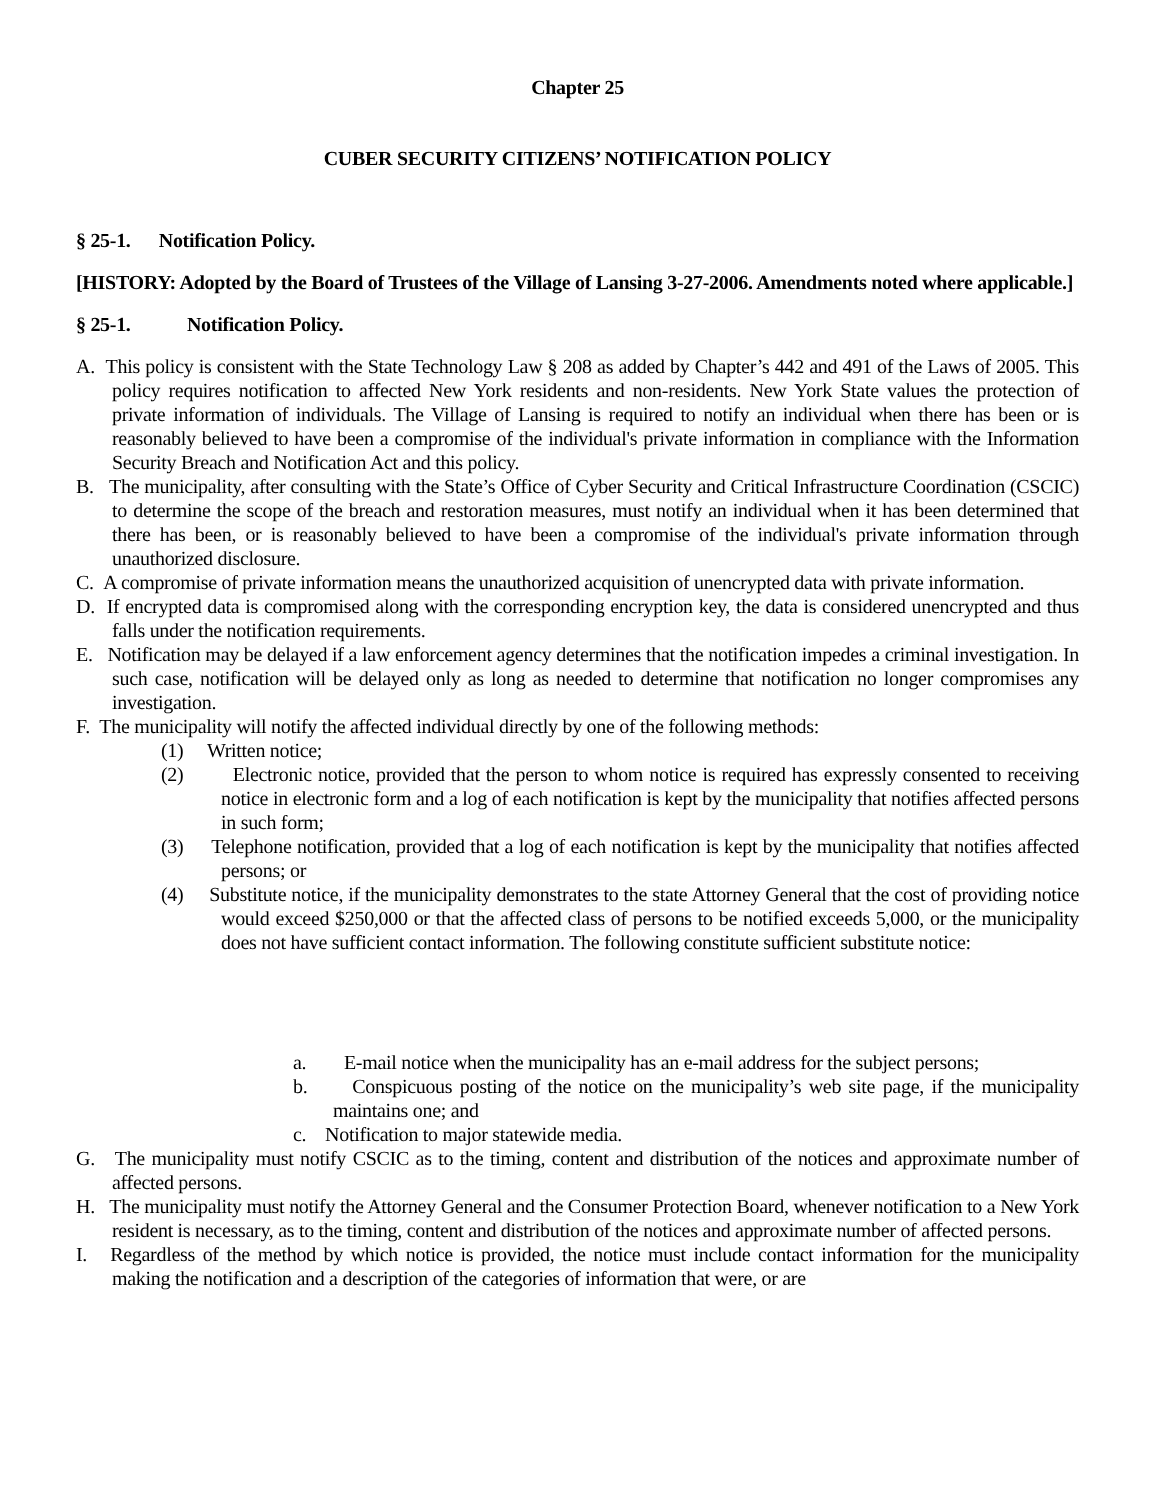Chapter 25
CUBER SECURITY CITIZENS’ NOTIFICATION POLICY
§ 25-1. Notification Policy.
[HISTORY: Adopted by the Board of Trustees of the Village of Lansing 3-27-2006. Amendments noted where applicable.]
§ 25-1. Notification Policy.
A. This policy is consistent with the State Technology Law § 208 as added by Chapter’s 442 and 491 of the Laws of 2005. This policy requires notification to affected New York residents and non-residents. New York State values the protection of private information of individuals. The Village of Lansing is required to notify an individual when there has been or is reasonably believed to have been a compromise of the individual's private information in compliance with the Information Security Breach and Notification Act and this policy.
B. The municipality, after consulting with the State’s Office of Cyber Security and Critical Infrastructure Coordination (CSCIC) to determine the scope of the breach and restoration measures, must notify an individual when it has been determined that there has been, or is reasonably believed to have been a compromise of the individual's private information through unauthorized disclosure.
C. A compromise of private information means the unauthorized acquisition of unencrypted data with private information.
D. If encrypted data is compromised along with the corresponding encryption key, the data is considered unencrypted and thus falls under the notification requirements.
E. Notification may be delayed if a law enforcement agency determines that the notification impedes a criminal investigation. In such case, notification will be delayed only as long as needed to determine that notification no longer compromises any investigation.
F. The municipality will notify the affected individual directly by one of the following methods:
(1) Written notice;
(2) Electronic notice, provided that the person to whom notice is required has expressly consented to receiving notice in electronic form and a log of each notification is kept by the municipality that notifies affected persons in such form;
(3) Telephone notification, provided that a log of each notification is kept by the municipality that notifies affected persons; or
(4) Substitute notice, if the municipality demonstrates to the state Attorney General that the cost of providing notice would exceed $250,000 or that the affected class of persons to be notified exceeds 5,000, or the municipality does not have sufficient contact information. The following constitute sufficient substitute notice:
a. E-mail notice when the municipality has an e-mail address for the subject persons;
b. Conspicuous posting of the notice on the municipality’s web site page, if the municipality maintains one; and
c. Notification to major statewide media.
G. The municipality must notify CSCIC as to the timing, content and distribution of the notices and approximate number of affected persons.
H. The municipality must notify the Attorney General and the Consumer Protection Board, whenever notification to a New York resident is necessary, as to the timing, content and distribution of the notices and approximate number of affected persons.
I. Regardless of the method by which notice is provided, the notice must include contact information for the municipality making the notification and a description of the categories of information that were, or are